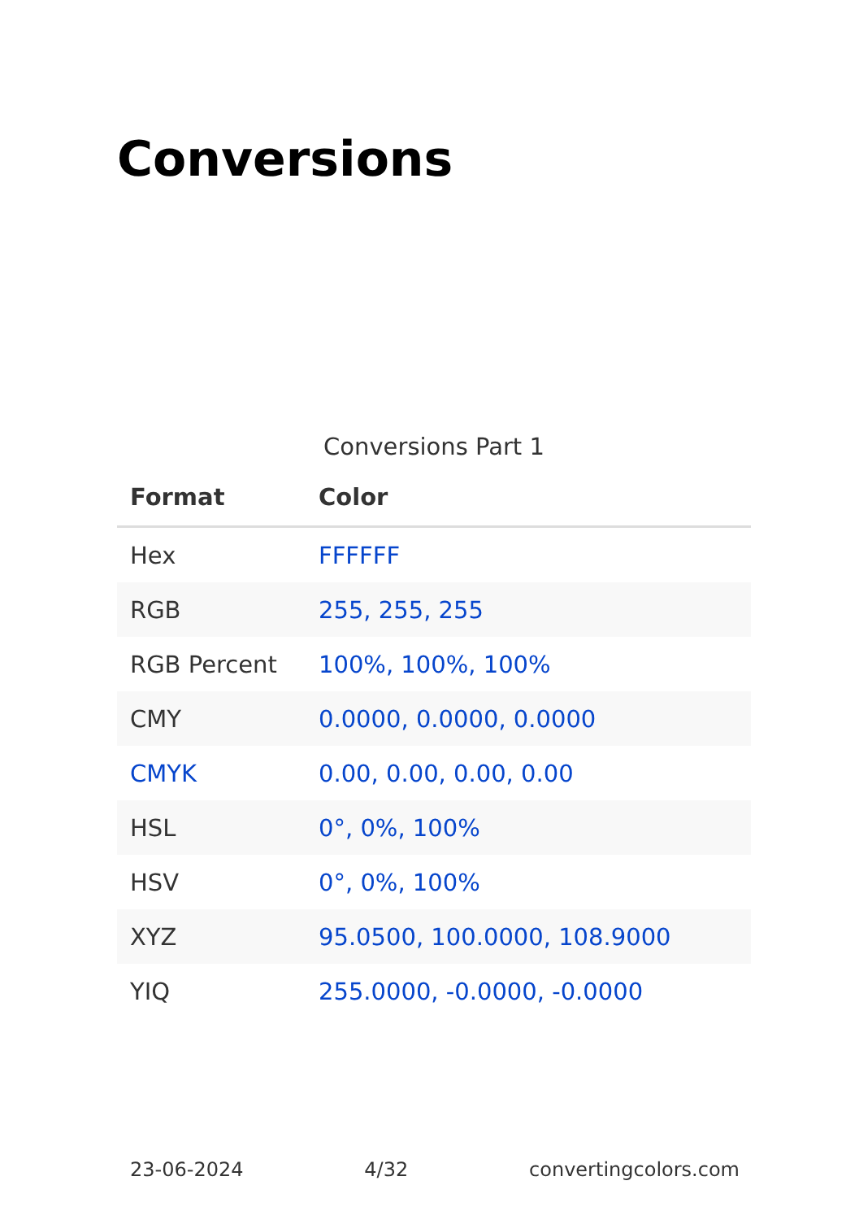Conversions
Conversions Part 1
| Format | Color |
| --- | --- |
| Hex | FFFFFF |
| RGB | 255, 255, 255 |
| RGB Percent | 100%, 100%, 100% |
| CMY | 0.0000, 0.0000, 0.0000 |
| CMYK | 0.00, 0.00, 0.00, 0.00 |
| HSL | 0°, 0%, 100% |
| HSV | 0°, 0%, 100% |
| XYZ | 95.0500, 100.0000, 108.9000 |
| YIQ | 255.0000, -0.0000, -0.0000 |
23-06-2024 4/32 convertingcolors.com